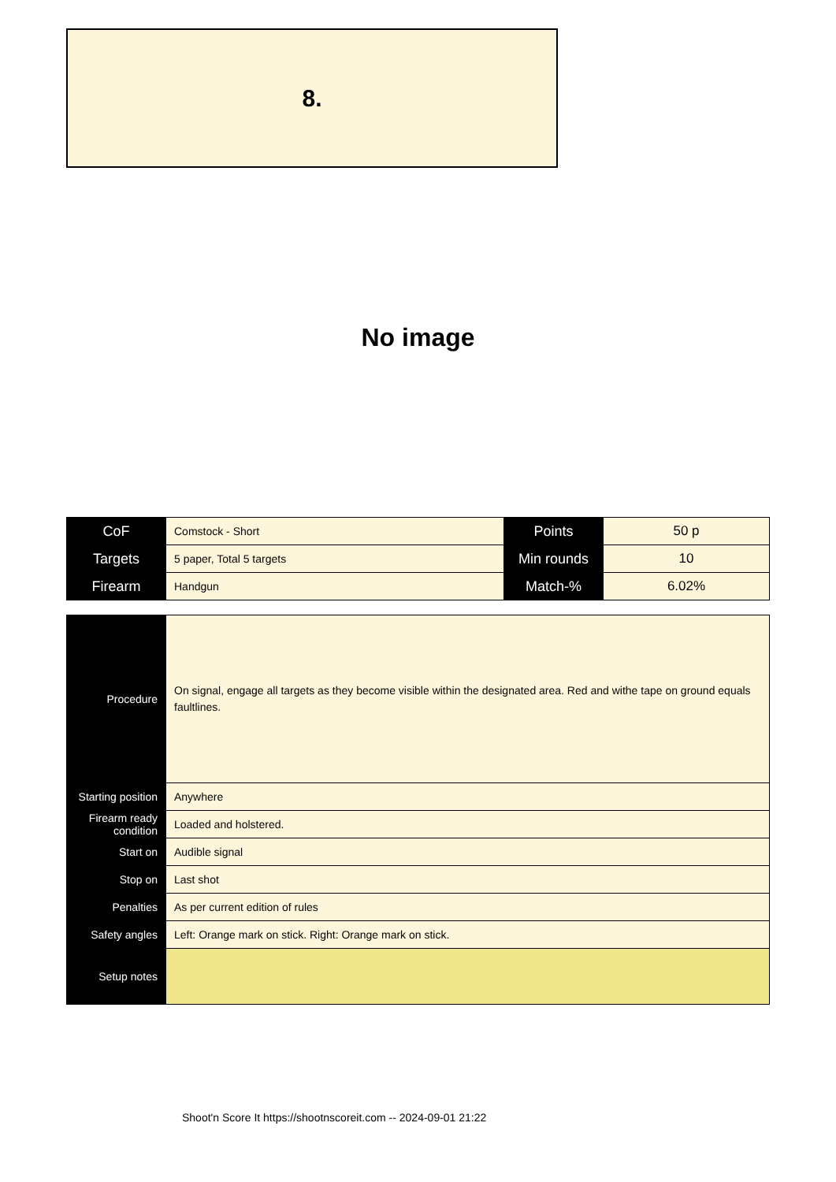8.
No image
| CoF | Comstock - Short | Points | 50 p |
| Targets | 5 paper, Total 5 targets | Min rounds | 10 |
| Firearm | Handgun | Match-% | 6.02% |
| Procedure | On signal, engage all targets as they become visible within the designated area. Red and withe tape on ground equals faultlines. |
| Starting position | Anywhere |
| Firearm ready condition | Loaded and holstered. |
| Start on | Audible signal |
| Stop on | Last shot |
| Penalties | As per current edition of rules |
| Safety angles | Left: Orange mark on stick. Right: Orange mark on stick. |
| Setup notes | |
Shoot'n Score It https://shootnscoreit.com -- 2024-09-01 21:22